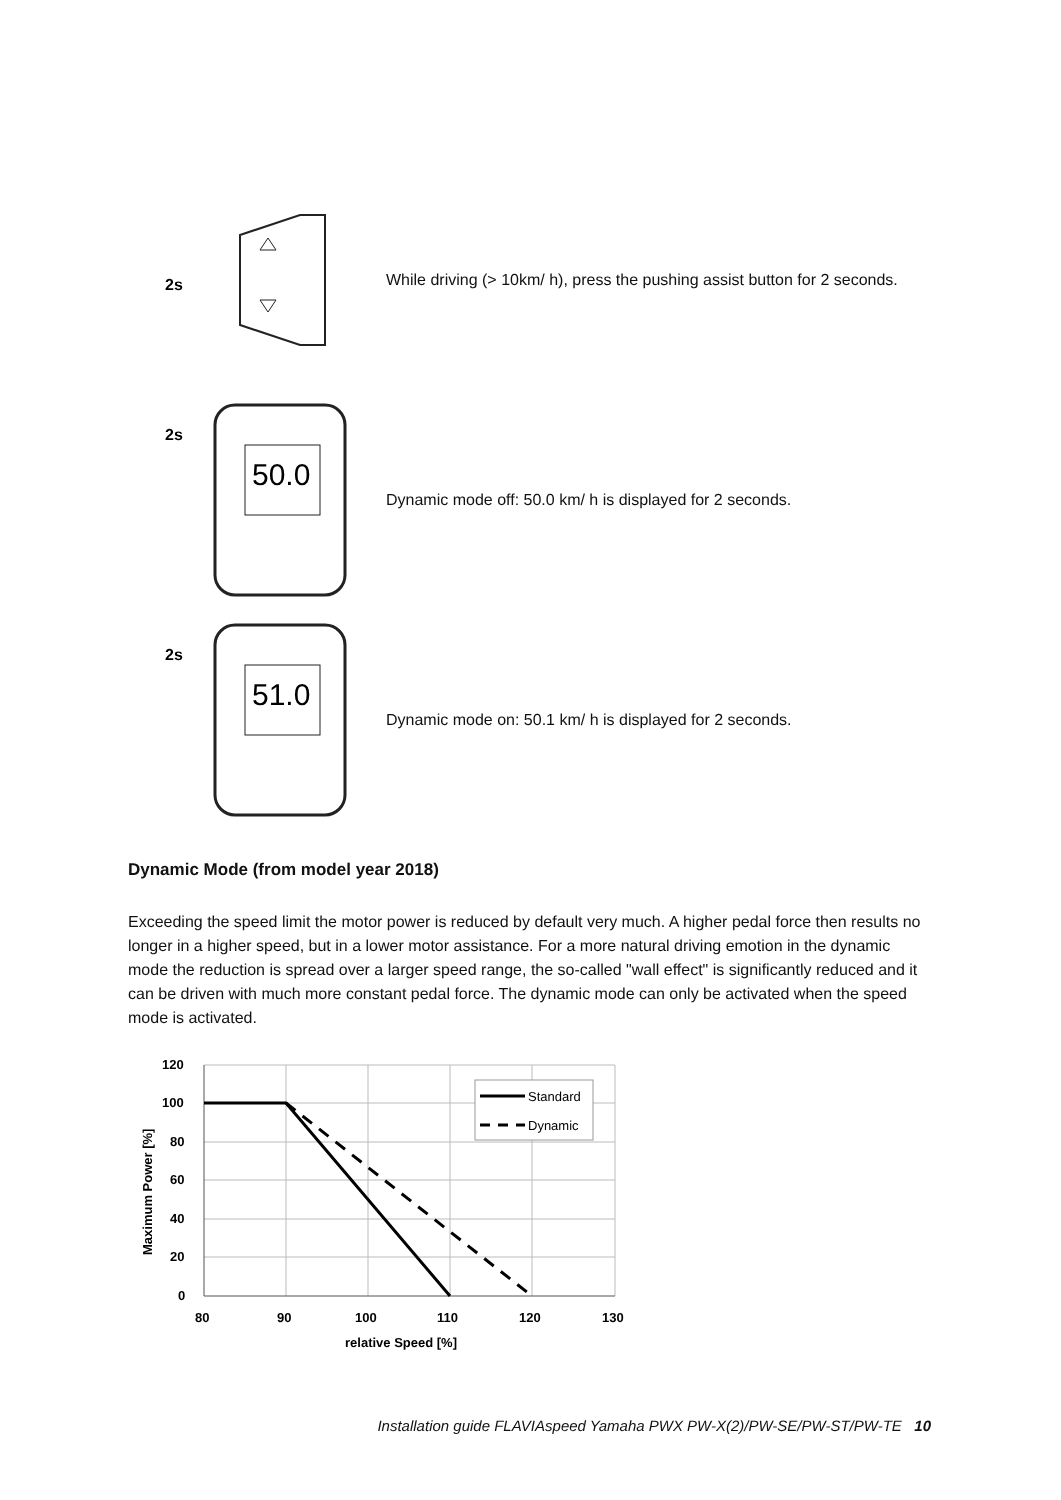2s
While driving (> 10km/ h), press the pushing assist button for 2 seconds.
2s
50.0
Dynamic mode off: 50.0 km/ h is displayed for 2 seconds.
2s
51.0
Dynamic mode on: 50.1 km/ h is displayed for 2 seconds.
Dynamic Mode (from model year 2018)
Exceeding the speed limit the motor power is reduced by default very much. A higher pedal force then results no longer in a higher speed, but in a lower motor assistance. For a more natural driving emotion in the dynamic mode the reduction is spread over a larger speed range, the so-called "wall effect" is significantly reduced and it can be driven with much more constant pedal force. The dynamic mode can only be activated when the speed mode is activated.
Standard
Dynamic
120
100
80
60
40
20
0
80
90
100
110
120
130
relative Speed [%]
Maximum Power [%]
Installation guide FLAVIAspeed Yamaha PWX PW-X(2)/PW-SE/PW-ST/PW-TE 10